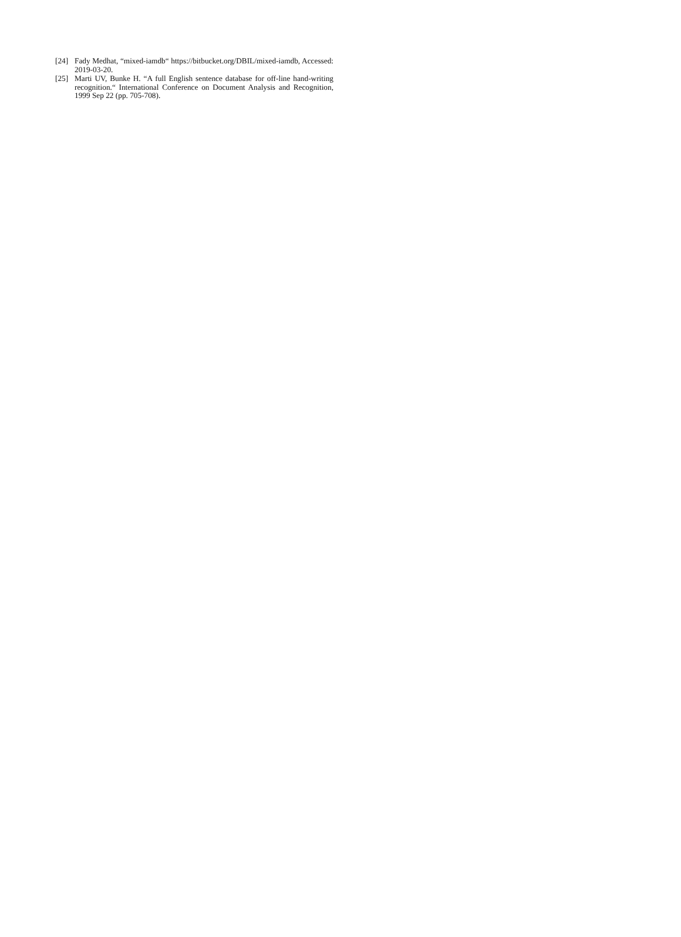[24] Fady Medhat, “mixed-iamdb“ https://bitbucket.org/DBIL/mixed-iamdb, Accessed: 2019-03-20.
[25] Marti UV, Bunke H. “A full English sentence database for off-line hand-writing recognition.“ International Conference on Document Analysis and Recognition, 1999 Sep 22 (pp. 705-708).